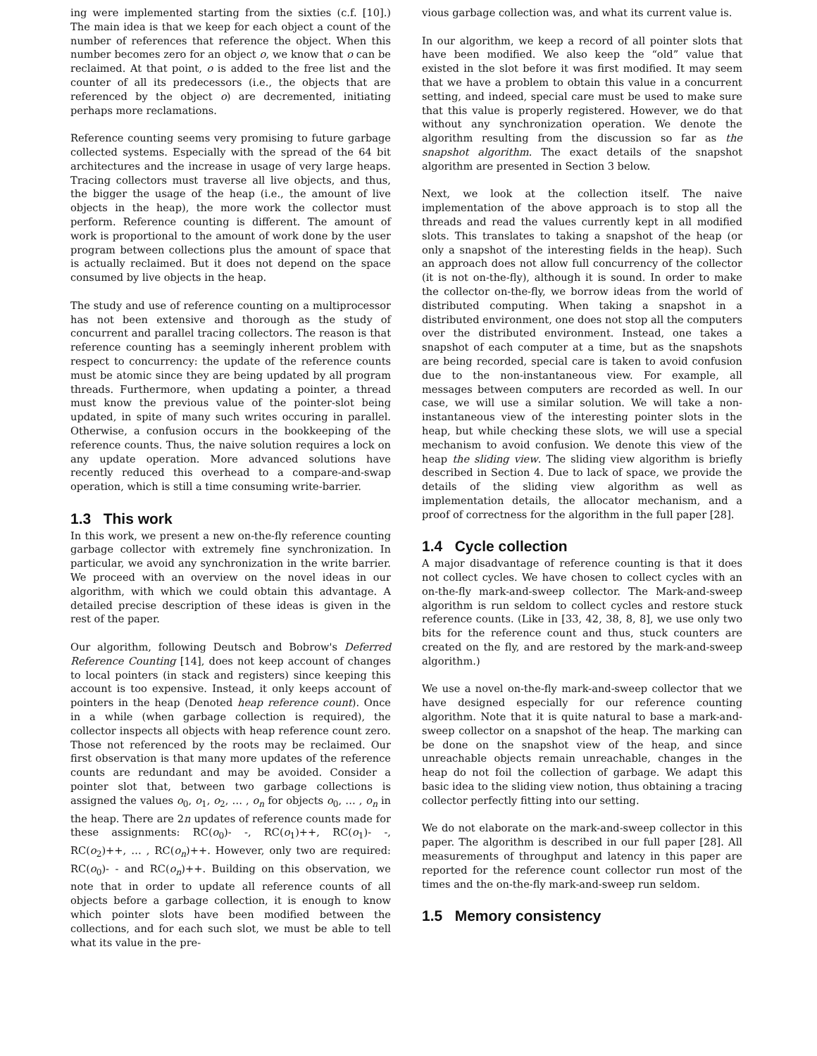ing were implemented starting from the sixties (c.f. [10].) The main idea is that we keep for each object a count of the number of references that reference the object. When this number becomes zero for an object o, we know that o can be reclaimed. At that point, o is added to the free list and the counter of all its predecessors (i.e., the objects that are referenced by the object o) are decremented, initiating perhaps more reclamations.
Reference counting seems very promising to future garbage collected systems. Especially with the spread of the 64 bit architectures and the increase in usage of very large heaps. Tracing collectors must traverse all live objects, and thus, the bigger the usage of the heap (i.e., the amount of live objects in the heap), the more work the collector must perform. Reference counting is different. The amount of work is proportional to the amount of work done by the user program between collections plus the amount of space that is actually reclaimed. But it does not depend on the space consumed by live objects in the heap.
The study and use of reference counting on a multiprocessor has not been extensive and thorough as the study of concurrent and parallel tracing collectors. The reason is that reference counting has a seemingly inherent problem with respect to concurrency: the update of the reference counts must be atomic since they are being updated by all program threads. Furthermore, when updating a pointer, a thread must know the previous value of the pointer-slot being updated, in spite of many such writes occuring in parallel. Otherwise, a confusion occurs in the bookkeeping of the reference counts. Thus, the naive solution requires a lock on any update operation. More advanced solutions have recently reduced this overhead to a compare-and-swap operation, which is still a time consuming write-barrier.
1.3 This work
In this work, we present a new on-the-fly reference counting garbage collector with extremely fine synchronization. In particular, we avoid any synchronization in the write barrier. We proceed with an overview on the novel ideas in our algorithm, with which we could obtain this advantage. A detailed precise description of these ideas is given in the rest of the paper.
Our algorithm, following Deutsch and Bobrow's Deferred Reference Counting [14], does not keep account of changes to local pointers (in stack and registers) since keeping this account is too expensive. Instead, it only keeps account of pointers in the heap (Denoted heap reference count). Once in a while (when garbage collection is required), the collector inspects all objects with heap reference count zero. Those not referenced by the roots may be reclaimed. Our first observation is that many more updates of the reference counts are redundant and may be avoided. Consider a pointer slot that, between two garbage collections is assigned the values o<sub>0</sub>, o<sub>1</sub>, o<sub>2</sub>, … , o<sub>n</sub> for objects o<sub>0</sub>, … , o<sub>n</sub> in the heap. There are 2n updates of reference counts made for these assignments: RC(o<sub>0</sub>)- -, RC(o<sub>1</sub>)++, RC(o<sub>1</sub>)- -, RC(o<sub>2</sub>)++, … , RC(o<sub>n</sub>)++. However, only two are required: RC(o<sub>0</sub>)- - and RC(o<sub>n</sub>)++. Building on this observation, we note that in order to update all reference counts of all objects before a garbage collection, it is enough to know which pointer slots have been modified between the collections, and for each such slot, we must be able to tell what its value in the pre-
vious garbage collection was, and what its current value is.
In our algorithm, we keep a record of all pointer slots that have been modified. We also keep the “old” value that existed in the slot before it was first modified. It may seem that we have a problem to obtain this value in a concurrent setting, and indeed, special care must be used to make sure that this value is properly registered. However, we do that without any synchronization operation. We denote the algorithm resulting from the discussion so far as the snapshot algorithm. The exact details of the snapshot algorithm are presented in Section 3 below.
Next, we look at the collection itself. The naive implementation of the above approach is to stop all the threads and read the values currently kept in all modified slots. This translates to taking a snapshot of the heap (or only a snapshot of the interesting fields in the heap). Such an approach does not allow full concurrency of the collector (it is not on-the-fly), although it is sound. In order to make the collector on-the-fly, we borrow ideas from the world of distributed computing. When taking a snapshot in a distributed environment, one does not stop all the computers over the distributed environment. Instead, one takes a snapshot of each computer at a time, but as the snapshots are being recorded, special care is taken to avoid confusion due to the non-instantaneous view. For example, all messages between computers are recorded as well. In our case, we will use a similar solution. We will take a non-instantaneous view of the interesting pointer slots in the heap, but while checking these slots, we will use a special mechanism to avoid confusion. We denote this view of the heap the sliding view. The sliding view algorithm is briefly described in Section 4. Due to lack of space, we provide the details of the sliding view algorithm as well as implementation details, the allocator mechanism, and a proof of correctness for the algorithm in the full paper [28].
1.4 Cycle collection
A major disadvantage of reference counting is that it does not collect cycles. We have chosen to collect cycles with an on-the-fly mark-and-sweep collector. The Mark-and-sweep algorithm is run seldom to collect cycles and restore stuck reference counts. (Like in [33, 42, 38, 8, 8], we use only two bits for the reference count and thus, stuck counters are created on the fly, and are restored by the mark-and-sweep algorithm.)
We use a novel on-the-fly mark-and-sweep collector that we have designed especially for our reference counting algorithm. Note that it is quite natural to base a mark-and-sweep collector on a snapshot of the heap. The marking can be done on the snapshot view of the heap, and since unreachable objects remain unreachable, changes in the heap do not foil the collection of garbage. We adapt this basic idea to the sliding view notion, thus obtaining a tracing collector perfectly fitting into our setting.
We do not elaborate on the mark-and-sweep collector in this paper. The algorithm is described in our full paper [28]. All measurements of throughput and latency in this paper are reported for the reference count collector run most of the times and the on-the-fly mark-and-sweep run seldom.
1.5 Memory consistency